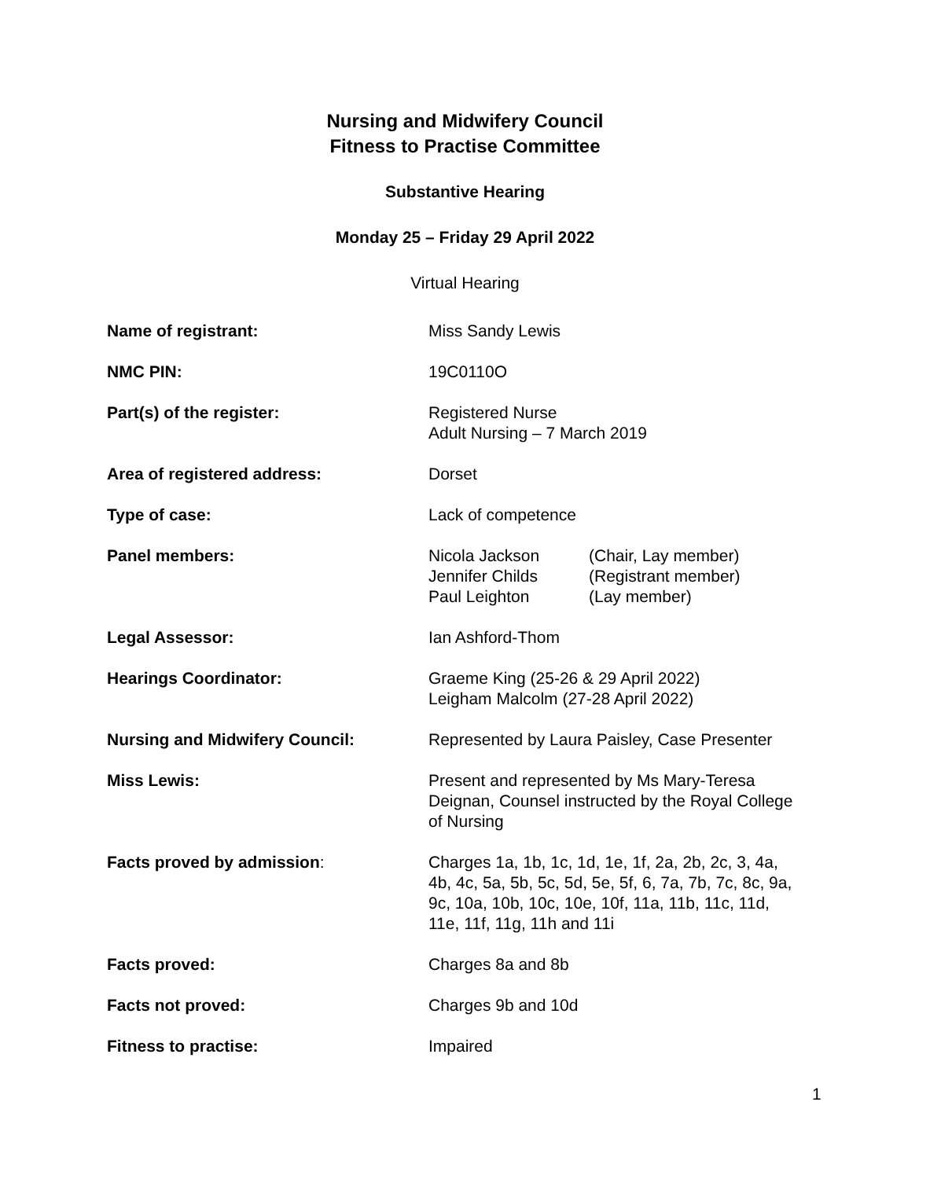Nursing and Midwifery Council
Fitness to Practise Committee
Substantive Hearing
Monday 25 – Friday 29 April 2022
Virtual Hearing
| Name of registrant: | Miss Sandy Lewis |
| NMC PIN: | 19C0110O |
| Part(s) of the register: | Registered Nurse Adult Nursing – 7 March 2019 |
| Area of registered address: | Dorset |
| Type of case: | Lack of competence |
| Panel members: | / Nicola Jackson / (Chair, Lay member) / / Jennifer Childs / (Registrant member) / / Paul Leighton / (Lay member) / |
| Legal Assessor: | Ian Ashford-Thom |
| Hearings Coordinator: | Graeme King (25-26 & 29 April 2022) Leigham Malcolm (27-28 April 2022) |
| Nursing and Midwifery Council: | Represented by Laura Paisley, Case Presenter |
| Miss Lewis: | Present and represented by Ms Mary-Teresa Deignan, Counsel instructed by the Royal College of Nursing |
| Facts proved by admission : | Charges 1a, 1b, 1c, 1d, 1e, 1f, 2a, 2b, 2c, 3, 4a, 4b, 4c, 5a, 5b, 5c, 5d, 5e, 5f, 6, 7a, 7b, 7c, 8c, 9a, 9c, 10a, 10b, 10c, 10e, 10f, 11a, 11b, 11c, 11d, 11e, 11f, 11g, 11h and 11i |
| Facts proved: | Charges 8a and 8b |
| Facts not proved: | Charges 9b and 10d |
| Fitness to practise: | Impaired |
1